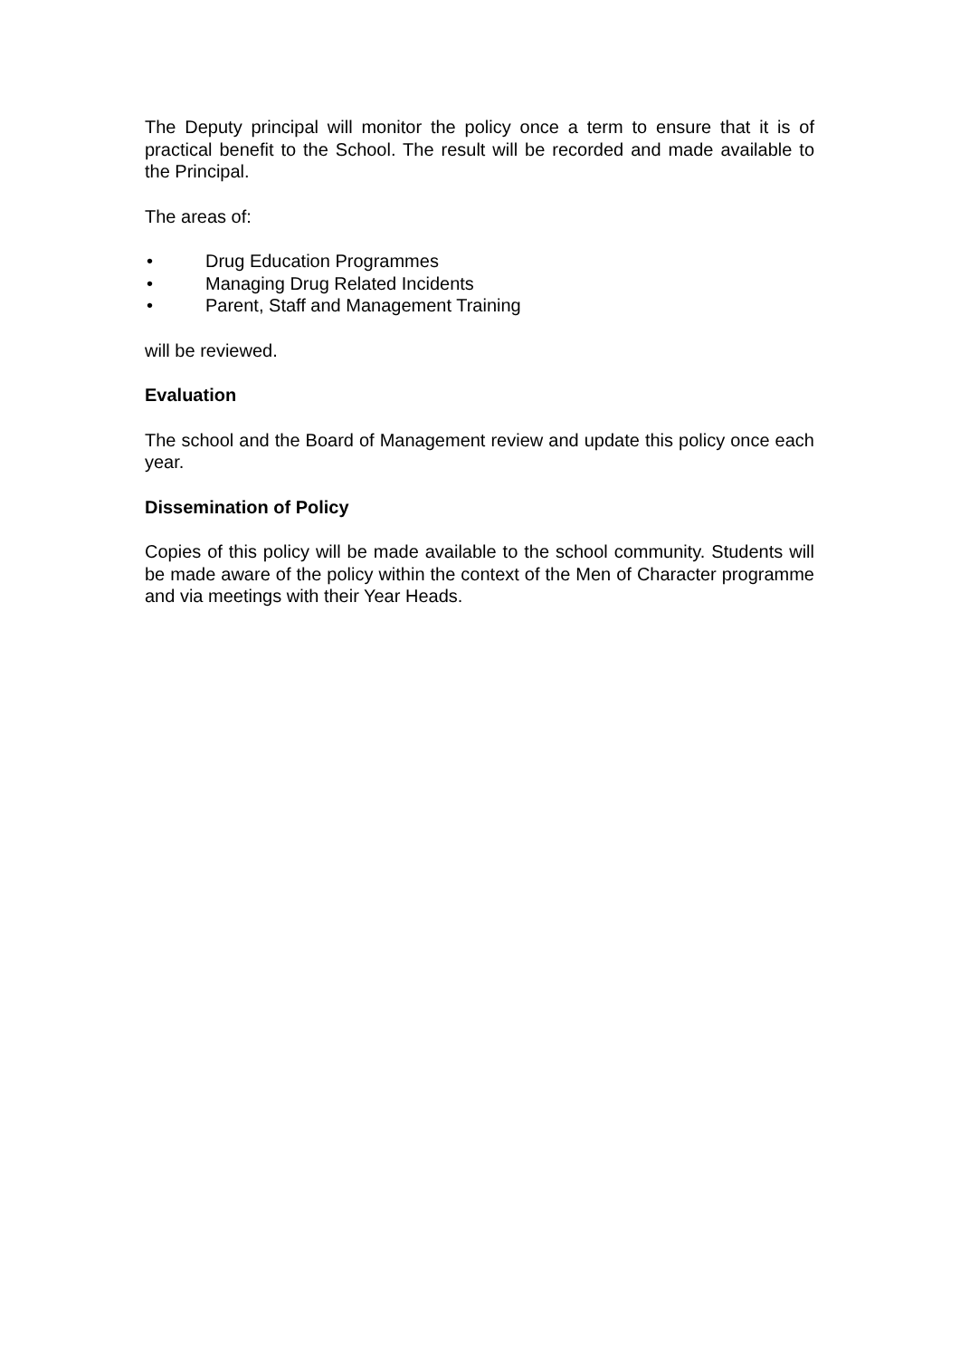The Deputy principal will monitor the policy once a term to ensure that it is of practical benefit to the School. The result will be recorded and made available to the Principal.
The areas of:
• Drug Education Programmes
• Managing Drug Related Incidents
• Parent, Staff and Management Training
will be reviewed.
Evaluation
The school and the Board of Management review and update this policy once each year.
Dissemination of Policy
Copies of this policy will be made available to the school community. Students will be made aware of the policy within the context of the Men of Character programme and via meetings with their Year Heads.